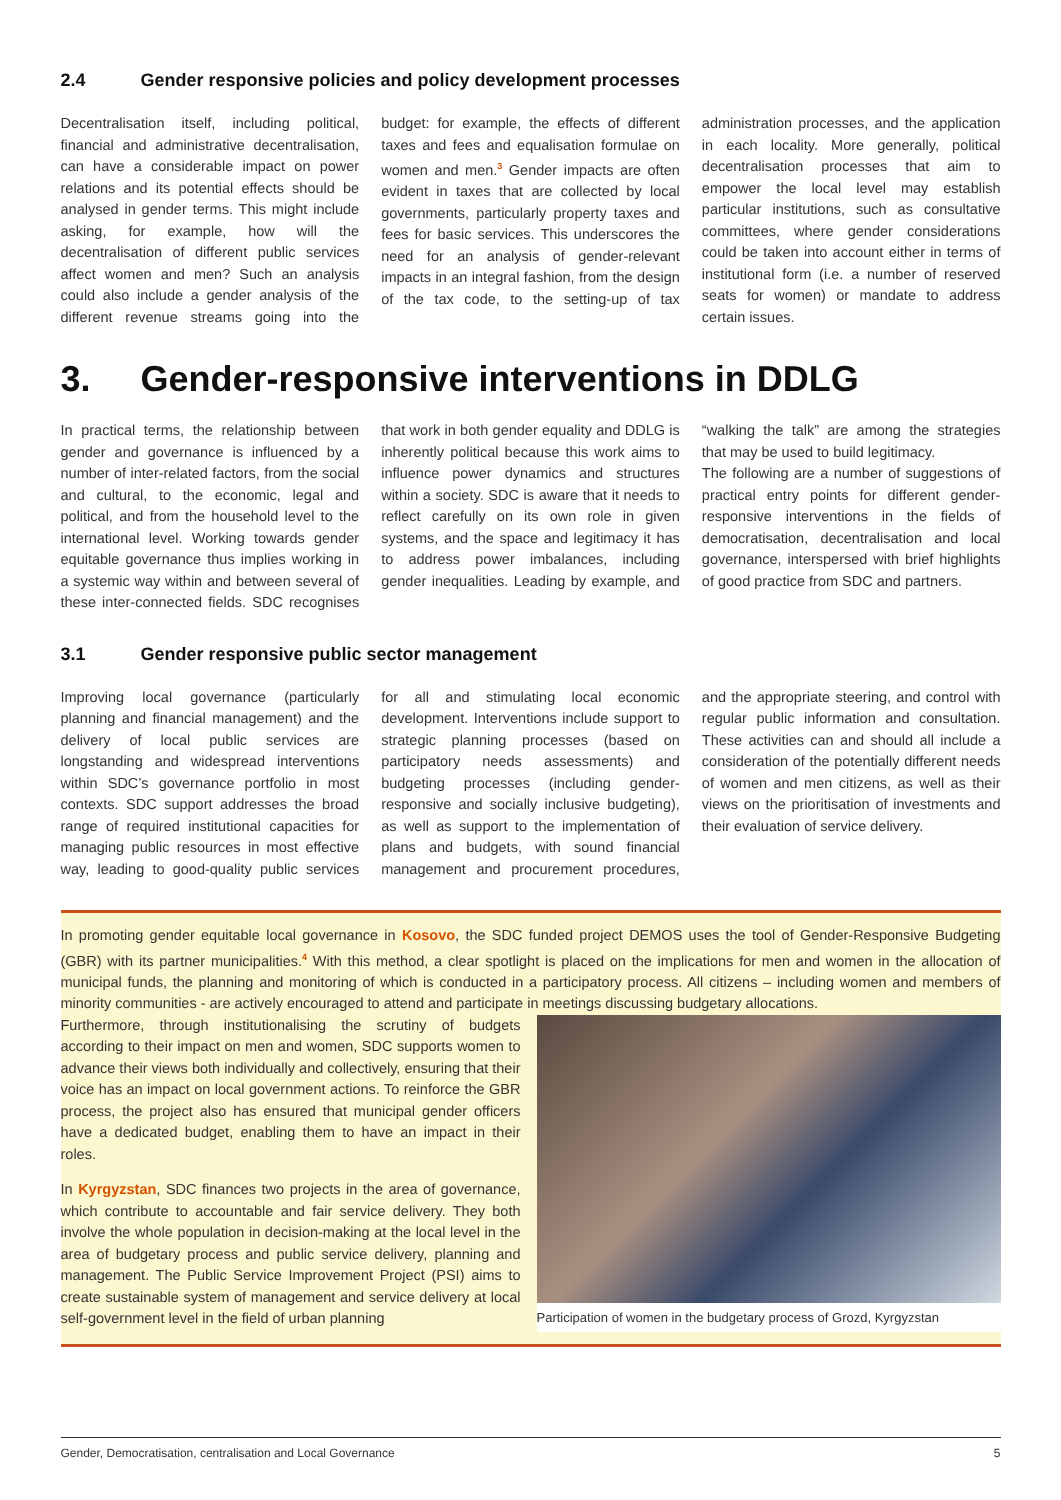2.4 Gender responsive policies and policy development processes
Decentralisation itself, including political, financial and administrative decentralisation, can have a considerable impact on power relations and its potential effects should be analysed in gender terms. This might include asking, for example, how will the decentralisation of different public services affect women and men? Such an analysis could also include a gender analysis of the different revenue streams going into the budget: for example, the effects of different taxes and fees and equalisation formulae on women and men.<sup>3</sup> Gender impacts are often evident in taxes that are collected by local governments, particularly property taxes and fees for basic services. This underscores the need for an analysis of gender-relevant impacts in an integral fashion, from the design of the tax code, to the setting-up of tax administration processes, and the application in each locality. More generally, political decentralisation processes that aim to empower the local level may establish particular institutions, such as consultative committees, where gender considerations could be taken into account either in terms of institutional form (i.e. a number of reserved seats for women) or mandate to address certain issues.
3. Gender-responsive interventions in DDLG
In practical terms, the relationship between gender and governance is influenced by a number of inter-related factors, from the social and cultural, to the economic, legal and political, and from the household level to the international level. Working towards gender equitable governance thus implies working in a systemic way within and between several of these inter-connected fields. SDC recognises that work in both gender equality and DDLG is inherently political because this work aims to influence power dynamics and structures within a society. SDC is aware that it needs to reflect carefully on its own role in given systems, and the space and legitimacy it has to address power imbalances, including gender inequalities. Leading by example, and “walking the talk” are among the strategies that may be used to build legitimacy.
The following are a number of suggestions of practical entry points for different gender-responsive interventions in the fields of democratisation, decentralisation and local governance, interspersed with brief highlights of good practice from SDC and partners.
3.1 Gender responsive public sector management
Improving local governance (particularly planning and financial management) and the delivery of local public services are longstanding and widespread interventions within SDC’s governance portfolio in most contexts. SDC support addresses the broad range of required institutional capacities for managing public resources in most effective way, leading to good-quality public services for all and stimulating local economic development. Interventions include support to strategic planning processes (based on participatory needs assessments) and budgeting processes (including gender-responsive and socially inclusive budgeting), as well as support to the implementation of plans and budgets, with sound financial management and procurement procedures, and the appropriate steering, and control with regular public information and consultation. These activities can and should all include a consideration of the potentially different needs of women and men citizens, as well as their views on the prioritisation of investments and their evaluation of service delivery.
In promoting gender equitable local governance in Kosovo, the SDC funded project DEMOS uses the tool of Gender-Responsive Budgeting (GBR) with its partner municipalities.<sup>4</sup> With this method, a clear spotlight is placed on the implications for men and women in the allocation of municipal funds, the planning and monitoring of which is conducted in a participatory process. All citizens – including women and members of minority communities - are actively encouraged to attend and participate in meetings discussing budgetary allocations.
Furthermore, through institutionalising the scrutiny of budgets according to their impact on men and women, SDC supports women to advance their views both individually and collectively, ensuring that their voice has an impact on local government actions. To reinforce the GBR process, the project also has ensured that municipal gender officers have a dedicated budget, enabling them to have an impact in their roles.
In Kyrgyzstan, SDC finances two projects in the area of governance, which contribute to accountable and fair service delivery. They both involve the whole population in decision-making at the local level in the area of budgetary process and public service delivery, planning and management. The Public Service Improvement Project (PSI) aims to create sustainable system of management and service delivery at local self-government level in the field of urban planning
Participation of women in the budgetary process of Grozd, Kyrgyzstan
Gender, Democratisation, centralisation and Local Governance 5